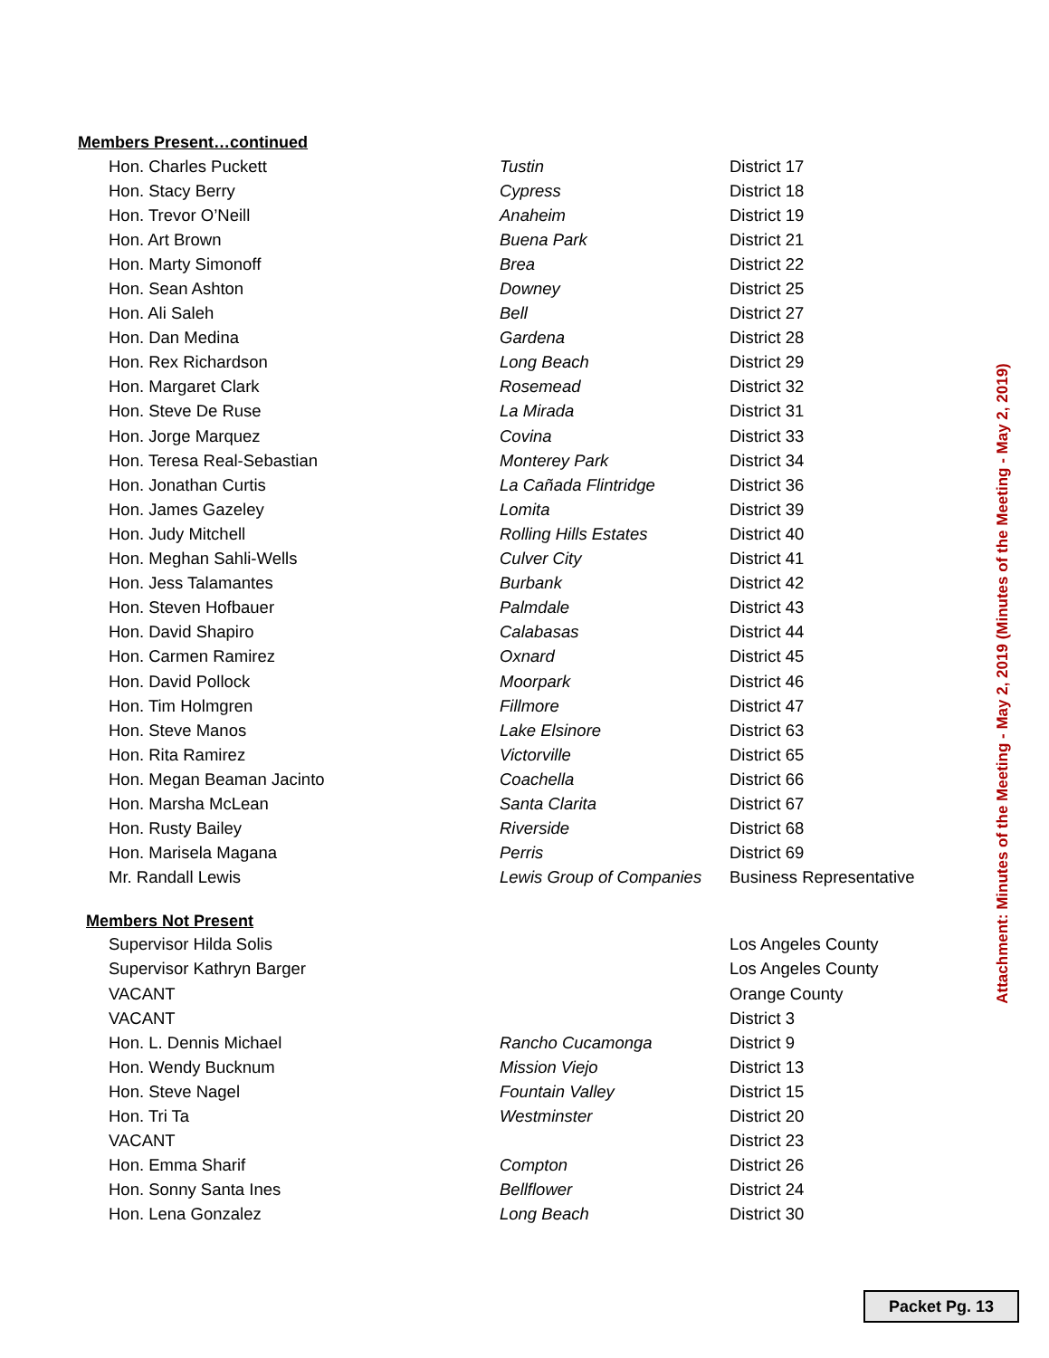Members Present…continued
| Hon. Charles Puckett | Tustin | District 17 |
| Hon. Stacy Berry | Cypress | District 18 |
| Hon. Trevor O’Neill | Anaheim | District 19 |
| Hon. Art Brown | Buena Park | District 21 |
| Hon. Marty Simonoff | Brea | District 22 |
| Hon. Sean Ashton | Downey | District 25 |
| Hon. Ali Saleh | Bell | District 27 |
| Hon. Dan Medina | Gardena | District 28 |
| Hon. Rex Richardson | Long Beach | District 29 |
| Hon. Margaret Clark | Rosemead | District 32 |
| Hon. Steve De Ruse | La Mirada | District 31 |
| Hon. Jorge Marquez | Covina | District 33 |
| Hon. Teresa Real-Sebastian | Monterey Park | District 34 |
| Hon. Jonathan Curtis | La Cañada Flintridge | District 36 |
| Hon. James Gazeley | Lomita | District 39 |
| Hon. Judy Mitchell | Rolling Hills Estates | District 40 |
| Hon. Meghan Sahli-Wells | Culver City | District 41 |
| Hon. Jess Talamantes | Burbank | District 42 |
| Hon. Steven Hofbauer | Palmdale | District 43 |
| Hon. David Shapiro | Calabasas | District 44 |
| Hon. Carmen Ramirez | Oxnard | District 45 |
| Hon. David Pollock | Moorpark | District 46 |
| Hon. Tim Holmgren | Fillmore | District 47 |
| Hon. Steve Manos | Lake Elsinore | District 63 |
| Hon. Rita Ramirez | Victorville | District 65 |
| Hon. Megan Beaman Jacinto | Coachella | District 66 |
| Hon. Marsha McLean | Santa Clarita | District 67 |
| Hon. Rusty Bailey | Riverside | District 68 |
| Hon. Marisela Magana | Perris | District 69 |
| Mr. Randall Lewis | Lewis Group of Companies | Business Representative |
Members Not Present
| Supervisor Hilda Solis | | Los Angeles County |
| Supervisor Kathryn Barger | | Los Angeles County |
| VACANT | | Orange County |
| VACANT | | District 3 |
| Hon. L. Dennis Michael | Rancho Cucamonga | District 9 |
| Hon. Wendy Bucknum | Mission Viejo | District 13 |
| Hon. Steve Nagel | Fountain Valley | District 15 |
| Hon. Tri Ta | Westminster | District 20 |
| VACANT | | District 23 |
| Hon. Emma Sharif | Compton | District 26 |
| Hon. Sonny Santa Ines | Bellflower | District 24 |
| Hon. Lena Gonzalez | Long Beach | District 30 |
Attachment: Minutes of the Meeting - May 2, 2019 (Minutes of the Meeting - May 2, 2019)
Packet Pg. 13